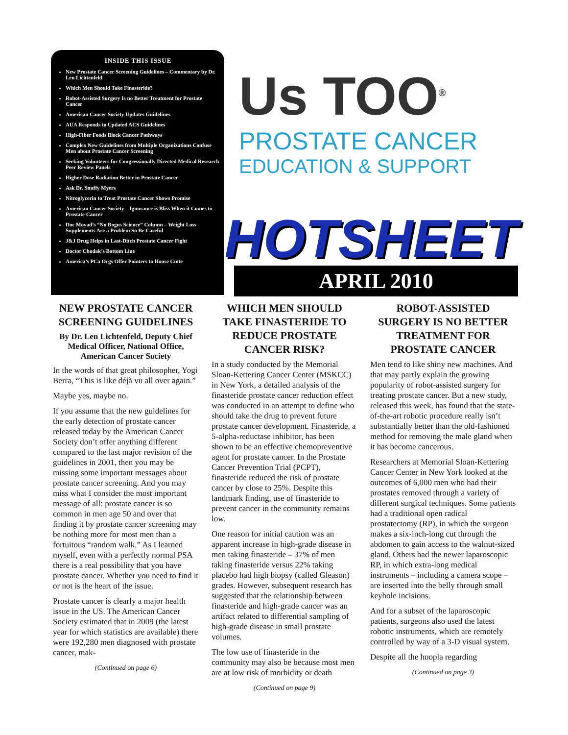INSIDE THIS ISSUE
New Prostate Cancer Screening Guidelines – Commentary by Dr. Len Lichtenfeld
Which Men Should Take Finasteride?
Robot-Assisted Surgery Is no Better Treatment for Prostate Cancer
American Cancer Society Updates Guidelines
AUA Responds to Updated ACS Guidelines
High-Fiber Foods Block Cancer Pathways
Complex New Guidelines from Multiple Organizations Confuse Men about Prostate Cancer Screening
Seeking Volunteers for Congressionally Directed Medical Research Peer Review Panels
Higher Dose Radiation Better in Prostate Cancer
Ask Dr. Snuffy Myers
Nitroglycerin to Treat Prostate Cancer Shows Promise
American Cancer Society – Ignorance is Bliss When it Comes to Prostate Cancer
Doc Moyad’s “No Bogus Science” Column – Weight Loss Supplements Are a Problem So Be Careful
J&J Drug Helps in Last-Ditch Prostate Cancer Fight
Doctor Chodak’s Bottom Line
America’s PCa Orgs Offer Pointers to House Cmte
Us TOO<sup>®</sup>
PROSTATE CANCER
EDUCATION & SUPPORT
HOTSHEET
APRIL 2010
NEW PROSTATE CANCER SCREENING GUIDELINES
By Dr. Len Lichtenfeld, Deputy Chief Medical Officer, National Office, American Cancer Society
In the words of that great philosopher, Yogi Berra, “This is like déjà vu all over again.”
Maybe yes, maybe no.
If you assume that the new guidelines for the early detection of prostate cancer released today by the American Cancer Society don’t offer anything different compared to the last major revision of the guidelines in 2001, then you may be missing some important messages about prostate cancer screening. And you may miss what I consider the most important message of all: prostate cancer is so common in men age 50 and over that finding it by prostate cancer screening may be nothing more for most men than a fortuitous “random walk.” As I learned myself, even with a perfectly normal PSA there is a real possibility that you have prostate cancer. Whether you need to find it or not is the heart of the issue.
Prostate cancer is clearly a major health issue in the US. The American Cancer Society estimated that in 2009 (the latest year for which statistics are available) there were 192,280 men diagnosed with prostate cancer, mak-
(Continued on page 6)
WHICH MEN SHOULD TAKE FINASTERIDE TO REDUCE PROSTATE CANCER RISK?
In a study conducted by the Memorial Sloan-Kettering Cancer Center (MSKCC) in New York, a detailed analysis of the finasteride prostate cancer reduction effect was conducted in an attempt to define who should take the drug to prevent future prostate cancer development. Finasteride, a 5-alpha-reductase inhibitor, has been shown to be an effective chemopreventive agent for prostate cancer. In the Prostate Cancer Prevention Trial (PCPT), finasteride reduced the risk of prostate cancer by close to 25%. Despite this landmark finding, use of finasteride to prevent cancer in the community remains low.
One reason for initial caution was an apparent increase in high-grade disease in men taking finasteride – 37% of men taking finasteride versus 22% taking placebo had high biopsy (called Gleason) grades. However, subsequent research has suggested that the relationship between finasteride and high-grade cancer was an artifact related to differential sampling of high-grade disease in small prostate volumes.
The low use of finasteride in the community may also be because most men are at low risk of morbidity or death
(Continued on page 9)
ROBOT-ASSISTED SURGERY IS NO BETTER TREATMENT FOR PROSTATE CANCER
Men tend to like shiny new machines. And that may partly explain the growing popularity of robot-assisted surgery for treating prostate cancer. But a new study, released this week, has found that the state-of-the-art robotic procedure really isn’t substantially better than the old-fashioned method for removing the male gland when it has become cancerous.
Researchers at Memorial Sloan-Kettering Cancer Center in New York looked at the outcomes of 6,000 men who had their prostates removed through a variety of different surgical techniques. Some patients had a traditional open radical prostatectomy (RP), in which the surgeon makes a six-inch-long cut through the abdomen to gain access to the walnut-sized gland. Others had the newer laparoscopic RP, in which extra-long medical instruments – including a camera scope – are inserted into the belly through small keyhole incisions.
And for a subset of the laparoscopic patients, surgeons also used the latest robotic instruments, which are remotely controlled by way of a 3-D visual system.
Despite all the hoopla regarding
(Continued on page 3)